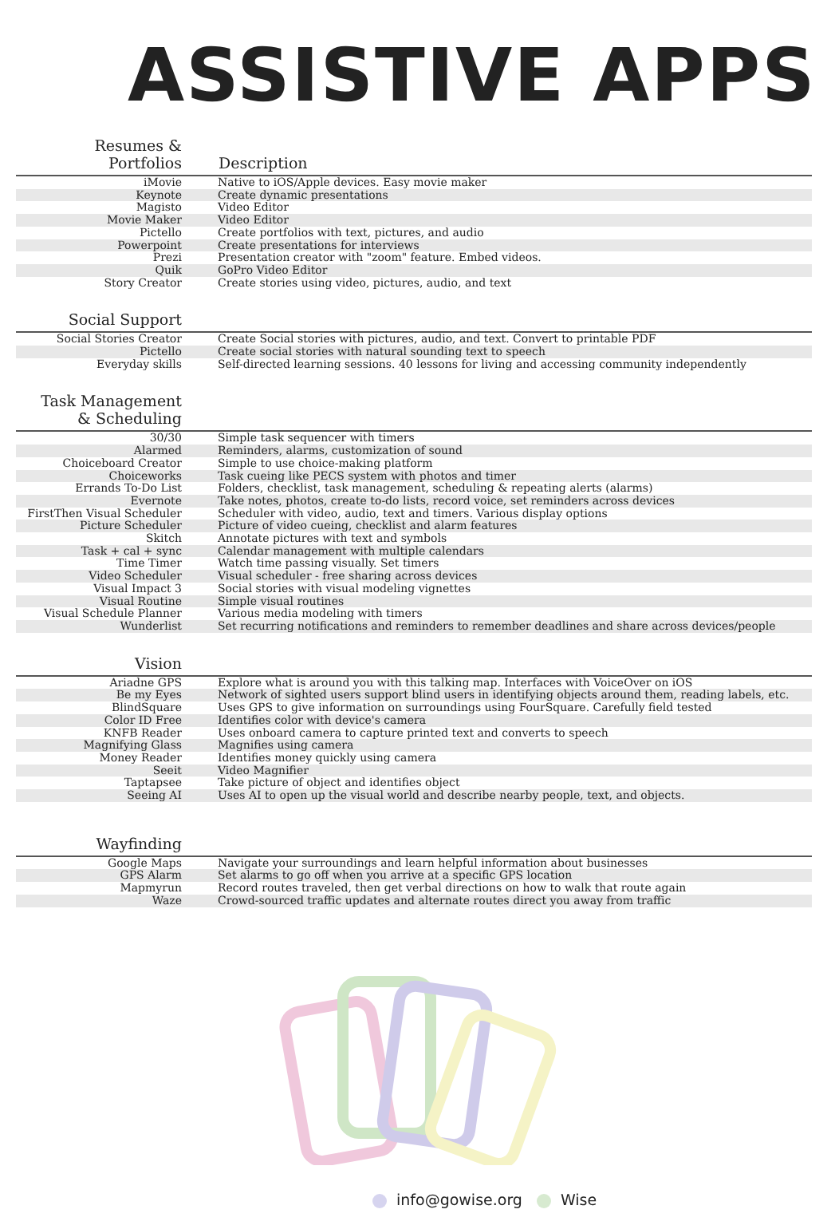ASSISTIVE APPS
| Resumes & Portfolios | Description |
| --- | --- |
| iMovie | Native to iOS/Apple devices. Easy movie maker |
| Keynote | Create dynamic presentations |
| Magisto | Video Editor |
| Movie Maker | Video Editor |
| Pictello | Create portfolios with text, pictures, and audio |
| Powerpoint | Create presentations for interviews |
| Prezi | Presentation creator with "zoom" feature. Embed videos. |
| Quik | GoPro Video Editor |
| Story Creator | Create stories using video, pictures, audio, and text |
| Social Support | |
| Social Stories Creator | Create Social stories with pictures, audio, and text. Convert to printable PDF |
| Pictello | Create social stories with natural sounding text to speech |
| Everyday skills | Self-directed learning sessions. 40 lessons for living and accessing community independently |
| Task Management & Scheduling | |
| 30/30 | Simple task sequencer with timers |
| Alarmed | Reminders, alarms, customization of sound |
| Choiceboard Creator | Simple to use choice-making platform |
| Choiceworks | Task cueing like PECS system with photos and timer |
| Errands To-Do List | Folders, checklist, task management, scheduling & repeating alerts (alarms) |
| Evernote | Take notes, photos, create to-do lists, record voice, set reminders across devices |
| FirstThen Visual Scheduler | Scheduler with video, audio, text and timers. Various display options |
| Picture Scheduler | Picture of video cueing, checklist and alarm features |
| Skitch | Annotate pictures with text and symbols |
| Task + cal + sync | Calendar management with multiple calendars |
| Time Timer | Watch time passing visually. Set timers |
| Video Scheduler | Visual scheduler - free sharing across devices |
| Visual Impact 3 | Social stories with visual modeling vignettes |
| Visual Routine | Simple visual routines |
| Visual Schedule Planner | Various media modeling with timers |
| Wunderlist | Set recurring notifications and reminders to remember deadlines and share across devices/people |
| Vision | |
| Ariadne GPS | Explore what is around you with this talking map. Interfaces with VoiceOver on iOS |
| Be my Eyes | Network of sighted users support blind users in identifying objects around them, reading labels, etc. |
| BlindSquare | Uses GPS to give information on surroundings using FourSquare. Carefully field tested |
| Color ID Free | Identifies color with device's camera |
| KNFB Reader | Uses onboard camera to capture printed text and converts to speech |
| Magnifying Glass | Magnifies using camera |
| Money Reader | Identifies money quickly using camera |
| Seeit | Video Magnifier |
| Taptapsee | Take picture of object and identifies object |
| Seeing AI | Uses AI to open up the visual world and describe nearby people, text, and objects. |
| Wayfinding | |
| Google Maps | Navigate your surroundings and learn helpful information about businesses |
| GPS Alarm | Set alarms to go off when you arrive at a specific GPS location |
| Mapmyrun | Record routes traveled, then get verbal directions on how to walk that route again |
| Waze | Crowd-sourced traffic updates and alternate routes direct you away from traffic |
info@gowise.org Wise